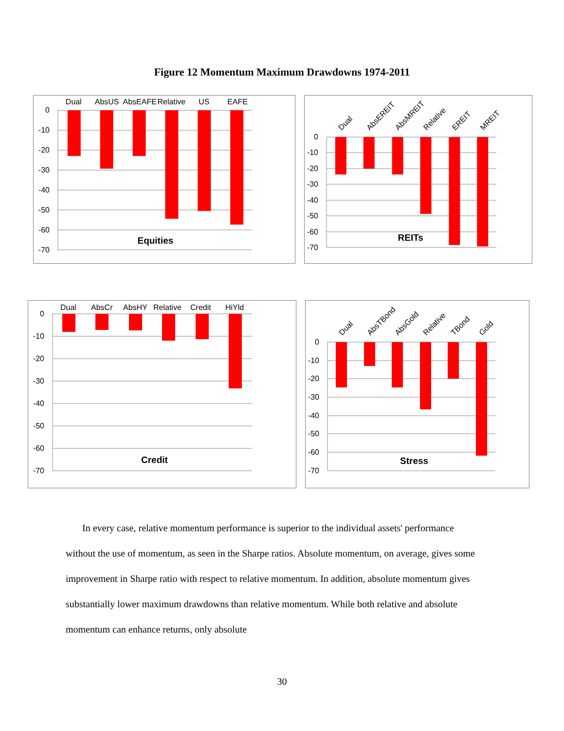Figure 12 Momentum Maximum Drawdowns 1974-2011
Dual
AbsUS
AbsEAFE
Relative
US
EAFE
0
-10
-20
-30
-40
-50
-60
-70
Equities
Dual
AbsEREIT
AbsMREIT
Relative
EREIT
MREIT
0
-10
-20
-30
-40
-50
-60
-70
REITs
Dual
AbsCr
AbsHY
Relative
Credit
HiYld
0
-10
-20
-30
-40
-50
-60
-70
Credit
Dual
AbsTBond
AbsGold
Relative
TBond
Gold
0
-10
-20
-30
-40
-50
-60
-70
Stress
In every case, relative momentum performance is superior to the individual assets' performance without the use of momentum, as seen in the Sharpe ratios. Absolute momentum, on average, gives some improvement in Sharpe ratio with respect to relative momentum. In addition, absolute momentum gives substantially lower maximum drawdowns than relative momentum. While both relative and absolute momentum can enhance returns, only absolute
30